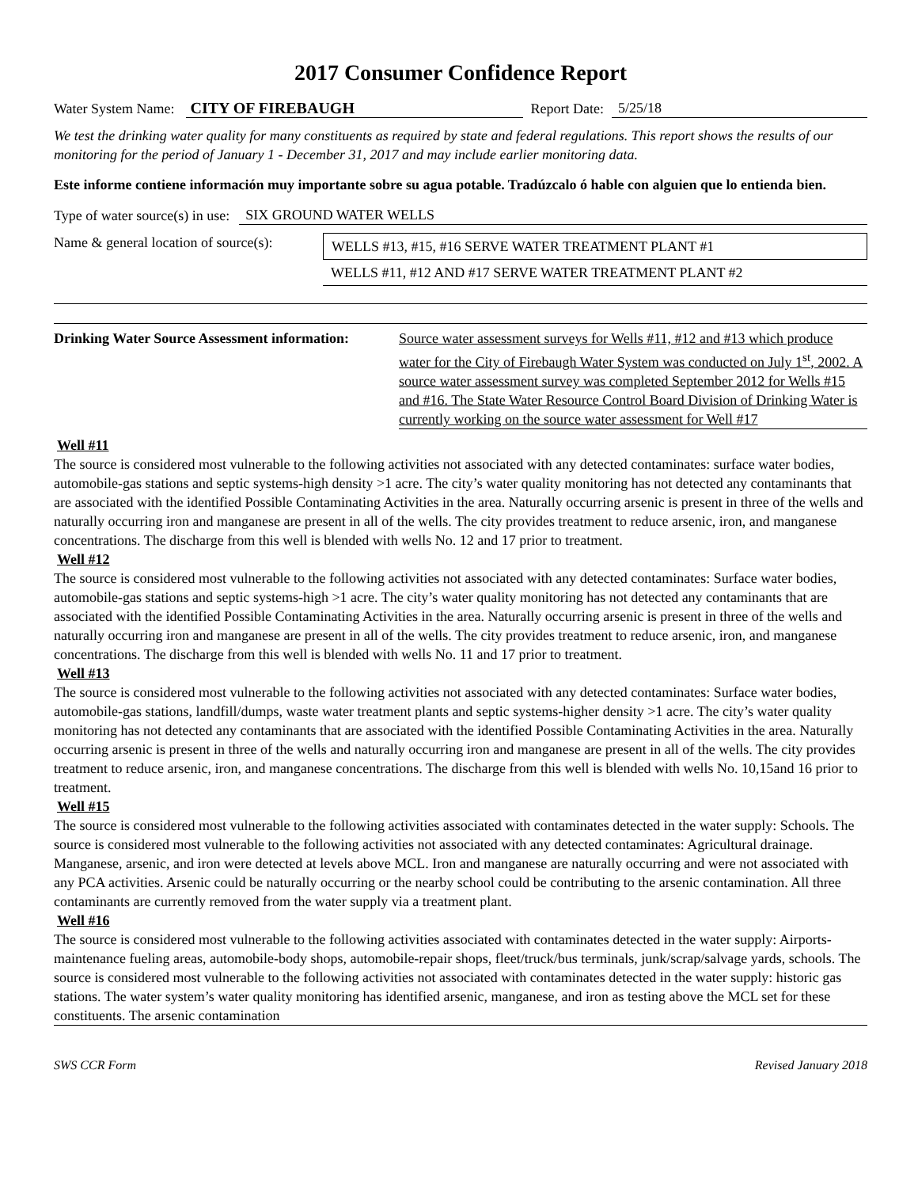2017 Consumer Confidence Report
Water System Name: CITY OF FIREBAUGH Report Date: 5/25/18
We test the drinking water quality for many constituents as required by state and federal regulations. This report shows the results of our monitoring for the period of January 1 - December 31, 2017 and may include earlier monitoring data.
Este informe contiene información muy importante sobre su agua potable. Tradúzcalo ó hable con alguien que lo entienda bien.
Type of water source(s) in use: SIX GROUND WATER WELLS
Name & general location of source(s):
WELLS #13, #15, #16 SERVE WATER TREATMENT PLANT #1
WELLS #11, #12 AND #17 SERVE WATER TREATMENT PLANT #2
Drinking Water Source Assessment information:
Source water assessment surveys for Wells #11, #12 and #13 which produce water for the City of Firebaugh Water System was conducted on July 1<sup>st</sup>, 2002. A source water assessment survey was completed September 2012 for Wells #15 and #16. The State Water Resource Control Board Division of Drinking Water is currently working on the source water assessment for Well #17
Well #11
The source is considered most vulnerable to the following activities not associated with any detected contaminates: surface water bodies, automobile-gas stations and septic systems-high density >1 acre. The city’s water quality monitoring has not detected any contaminants that are associated with the identified Possible Contaminating Activities in the area. Naturally occurring arsenic is present in three of the wells and naturally occurring iron and manganese are present in all of the wells. The city provides treatment to reduce arsenic, iron, and manganese concentrations. The discharge from this well is blended with wells No. 12 and 17 prior to treatment.
Well #12
The source is considered most vulnerable to the following activities not associated with any detected contaminates: Surface water bodies, automobile-gas stations and septic systems-high >1 acre. The city’s water quality monitoring has not detected any contaminants that are associated with the identified Possible Contaminating Activities in the area. Naturally occurring arsenic is present in three of the wells and naturally occurring iron and manganese are present in all of the wells. The city provides treatment to reduce arsenic, iron, and manganese concentrations. The discharge from this well is blended with wells No. 11 and 17 prior to treatment.
Well #13
The source is considered most vulnerable to the following activities not associated with any detected contaminates: Surface water bodies, automobile-gas stations, landfill/dumps, waste water treatment plants and septic systems-higher density >1 acre. The city’s water quality monitoring has not detected any contaminants that are associated with the identified Possible Contaminating Activities in the area. Naturally occurring arsenic is present in three of the wells and naturally occurring iron and manganese are present in all of the wells. The city provides treatment to reduce arsenic, iron, and manganese concentrations. The discharge from this well is blended with wells No. 10,15and 16 prior to treatment.
Well #15
The source is considered most vulnerable to the following activities associated with contaminates detected in the water supply: Schools. The source is considered most vulnerable to the following activities not associated with any detected contaminates: Agricultural drainage. Manganese, arsenic, and iron were detected at levels above MCL. Iron and manganese are naturally occurring and were not associated with any PCA activities. Arsenic could be naturally occurring or the nearby school could be contributing to the arsenic contamination. All three contaminants are currently removed from the water supply via a treatment plant.
Well #16
The source is considered most vulnerable to the following activities associated with contaminates detected in the water supply: Airports-maintenance fueling areas, automobile-body shops, automobile-repair shops, fleet/truck/bus terminals, junk/scrap/salvage yards, schools. The source is considered most vulnerable to the following activities not associated with contaminates detected in the water supply: historic gas stations. The water system’s water quality monitoring has identified arsenic, manganese, and iron as testing above the MCL set for these constituents. The arsenic contamination
SWS CCR Form Revised January 2018